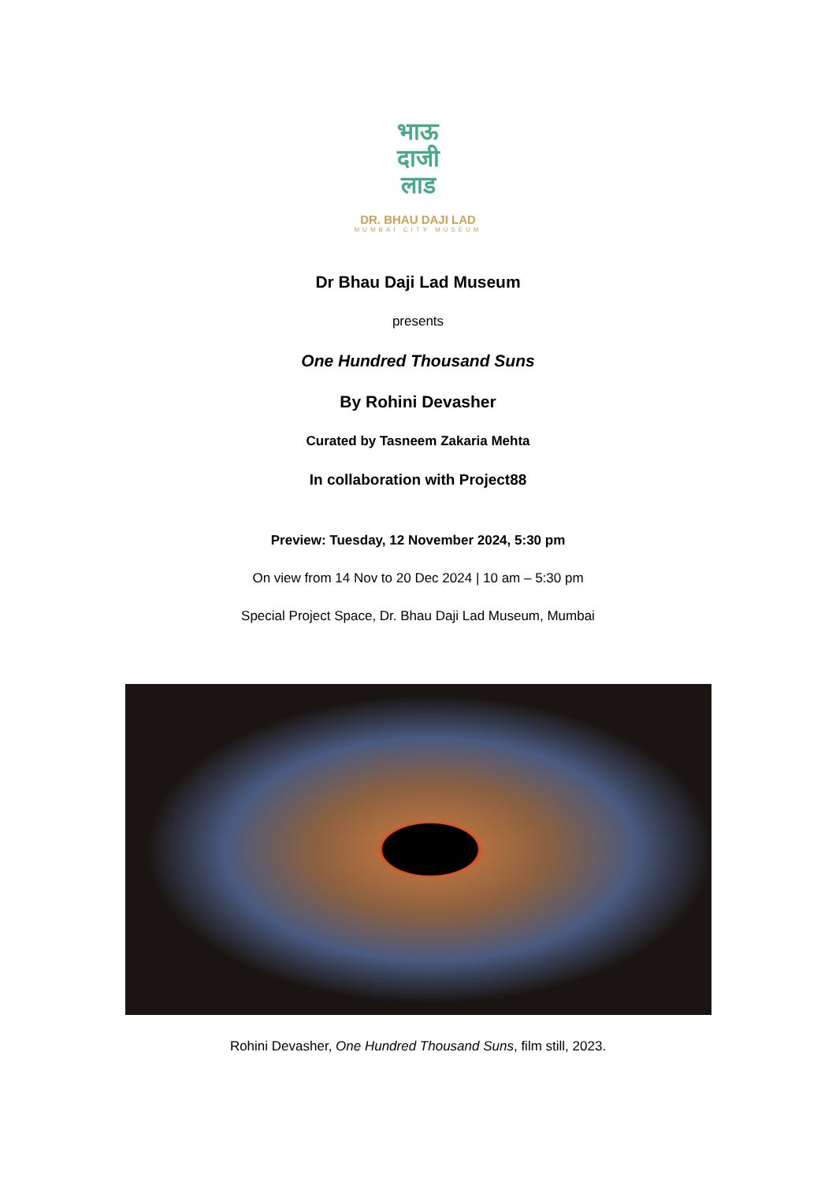भाऊ
दाजी
लाड
DR. BHAU DAJI LAD
MUMBAI CITY MUSEUM
Dr Bhau Daji Lad Museum
presents
One Hundred Thousand Suns
By Rohini Devasher
Curated by Tasneem Zakaria Mehta
In collaboration with Project88
Preview: Tuesday, 12 November 2024, 5:30 pm
On view from 14 Nov to 20 Dec 2024 | 10 am – 5:30 pm
Special Project Space, Dr. Bhau Daji Lad Museum, Mumbai
Rohini Devasher, One Hundred Thousand Suns, film still, 2023.